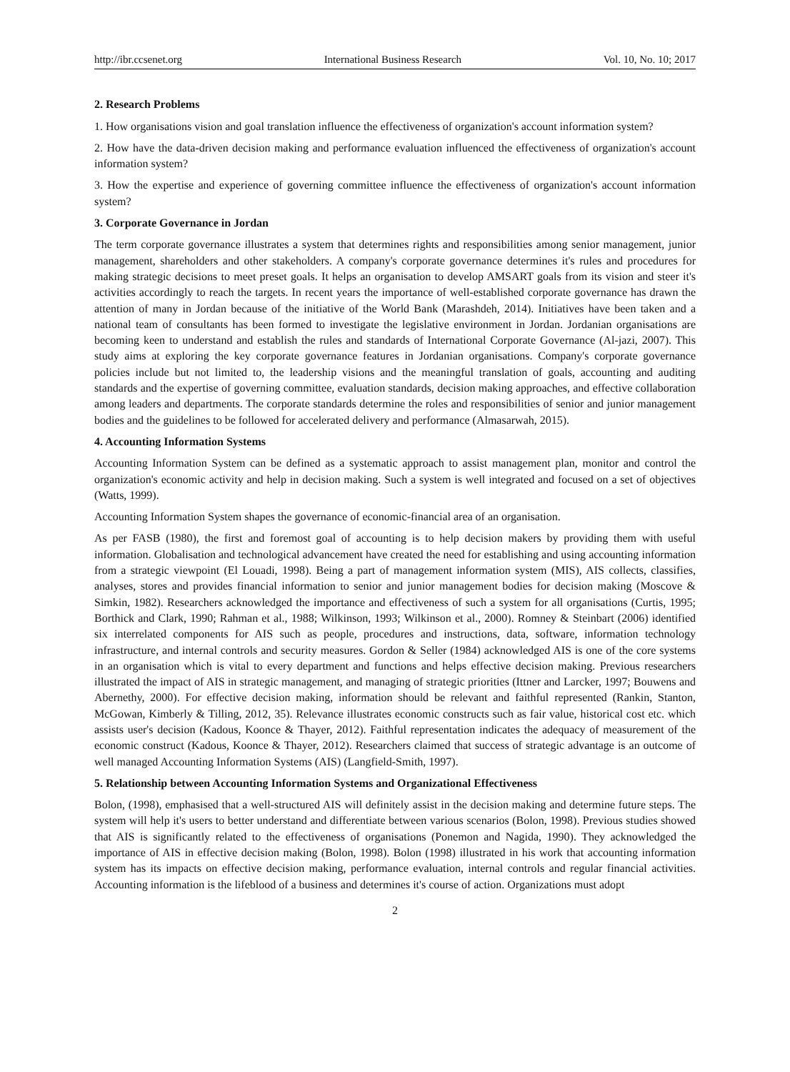http://ibr.ccsenet.org International Business Research Vol. 10, No. 10; 2017
2. Research Problems
1. How organisations vision and goal translation influence the effectiveness of organization's account information system?
2. How have the data-driven decision making and performance evaluation influenced the effectiveness of organization's account information system?
3. How the expertise and experience of governing committee influence the effectiveness of organization's account information system?
3. Corporate Governance in Jordan
The term corporate governance illustrates a system that determines rights and responsibilities among senior management, junior management, shareholders and other stakeholders. A company's corporate governance determines it's rules and procedures for making strategic decisions to meet preset goals. It helps an organisation to develop AMSART goals from its vision and steer it's activities accordingly to reach the targets. In recent years the importance of well-established corporate governance has drawn the attention of many in Jordan because of the initiative of the World Bank (Marashdeh, 2014). Initiatives have been taken and a national team of consultants has been formed to investigate the legislative environment in Jordan. Jordanian organisations are becoming keen to understand and establish the rules and standards of International Corporate Governance (Al-jazi, 2007). This study aims at exploring the key corporate governance features in Jordanian organisations. Company's corporate governance policies include but not limited to, the leadership visions and the meaningful translation of goals, accounting and auditing standards and the expertise of governing committee, evaluation standards, decision making approaches, and effective collaboration among leaders and departments. The corporate standards determine the roles and responsibilities of senior and junior management bodies and the guidelines to be followed for accelerated delivery and performance (Almasarwah, 2015).
4. Accounting Information Systems
Accounting Information System can be defined as a systematic approach to assist management plan, monitor and control the organization's economic activity and help in decision making. Such a system is well integrated and focused on a set of objectives (Watts, 1999).
Accounting Information System shapes the governance of economic-financial area of an organisation.
As per FASB (1980), the first and foremost goal of accounting is to help decision makers by providing them with useful information. Globalisation and technological advancement have created the need for establishing and using accounting information from a strategic viewpoint (El Louadi, 1998). Being a part of management information system (MIS), AIS collects, classifies, analyses, stores and provides financial information to senior and junior management bodies for decision making (Moscove & Simkin, 1982). Researchers acknowledged the importance and effectiveness of such a system for all organisations (Curtis, 1995; Borthick and Clark, 1990; Rahman et al., 1988; Wilkinson, 1993; Wilkinson et al., 2000). Romney & Steinbart (2006) identified six interrelated components for AIS such as people, procedures and instructions, data, software, information technology infrastructure, and internal controls and security measures. Gordon & Seller (1984) acknowledged AIS is one of the core systems in an organisation which is vital to every department and functions and helps effective decision making. Previous researchers illustrated the impact of AIS in strategic management, and managing of strategic priorities (Ittner and Larcker, 1997; Bouwens and Abernethy, 2000). For effective decision making, information should be relevant and faithful represented (Rankin, Stanton, McGowan, Kimberly & Tilling, 2012, 35). Relevance illustrates economic constructs such as fair value, historical cost etc. which assists user's decision (Kadous, Koonce & Thayer, 2012). Faithful representation indicates the adequacy of measurement of the economic construct (Kadous, Koonce & Thayer, 2012). Researchers claimed that success of strategic advantage is an outcome of well managed Accounting Information Systems (AIS) (Langfield-Smith, 1997).
5. Relationship between Accounting Information Systems and Organizational Effectiveness
Bolon, (1998), emphasised that a well-structured AIS will definitely assist in the decision making and determine future steps. The system will help it's users to better understand and differentiate between various scenarios (Bolon, 1998). Previous studies showed that AIS is significantly related to the effectiveness of organisations (Ponemon and Nagida, 1990). They acknowledged the importance of AIS in effective decision making (Bolon, 1998). Bolon (1998) illustrated in his work that accounting information system has its impacts on effective decision making, performance evaluation, internal controls and regular financial activities. Accounting information is the lifeblood of a business and determines it's course of action. Organizations must adopt
2